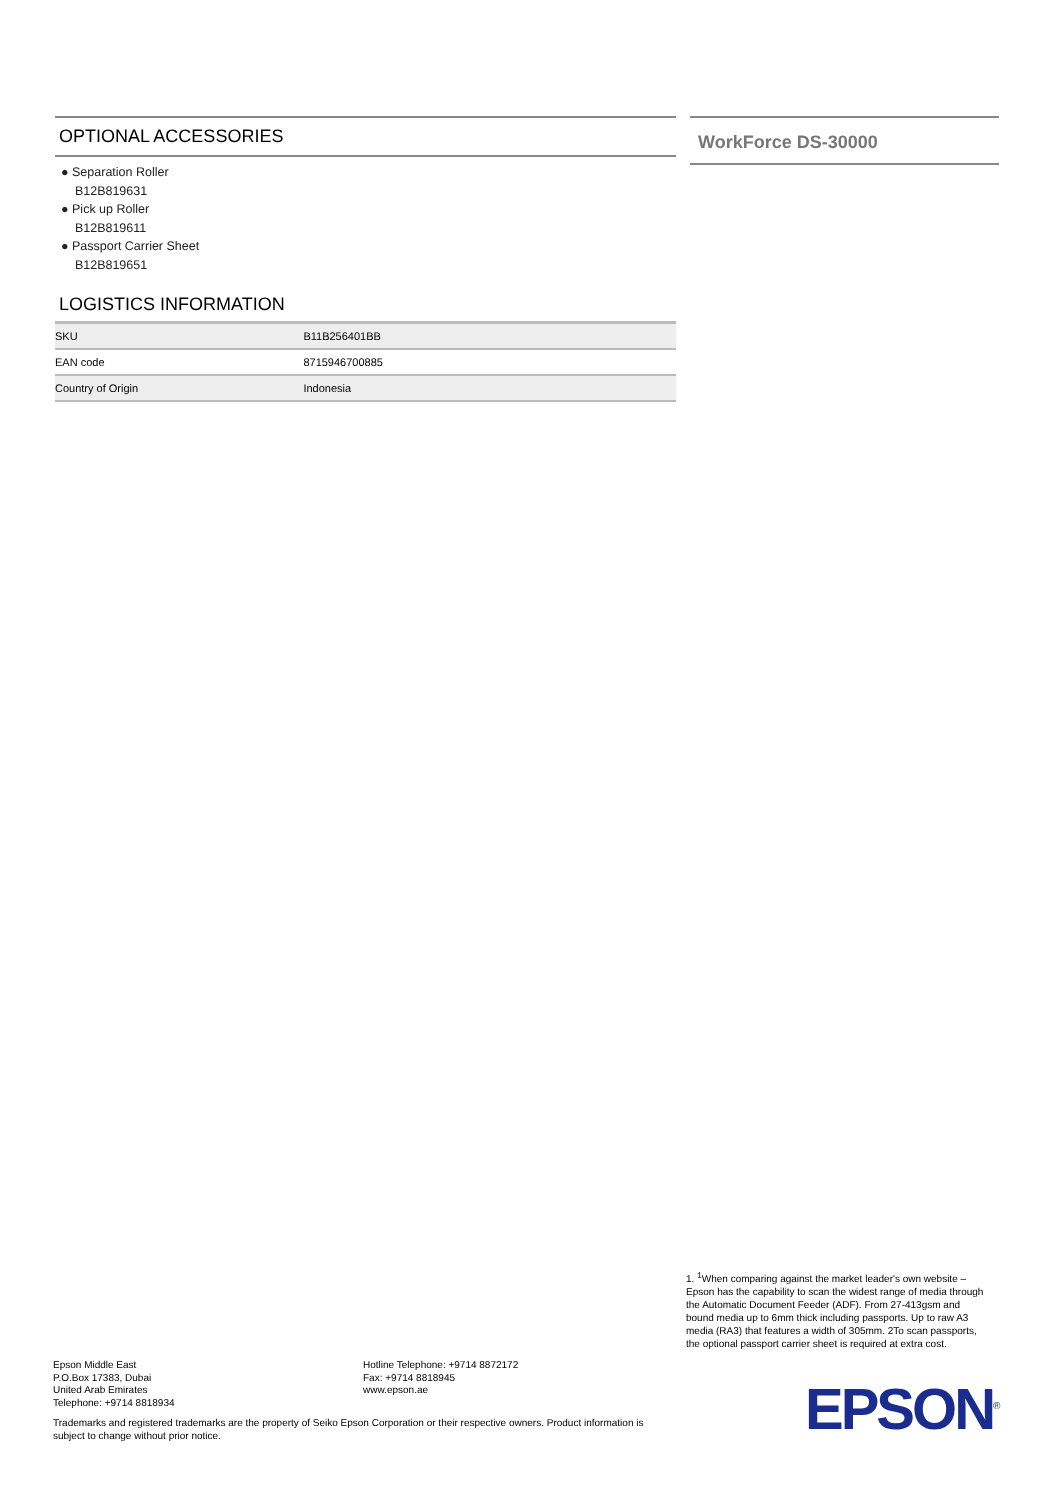OPTIONAL ACCESSORIES
● Separation Roller
B12B819631
● Pick up Roller
B12B819611
● Passport Carrier Sheet
B12B819651
LOGISTICS INFORMATION
| SKU | B11B256401BB |
| EAN code | 8715946700885 |
| Country of Origin | Indonesia |
WorkForce DS-30000
1. <sup>1</sup>When comparing against the market leader's own website – Epson has the capability to scan the widest range of media through the Automatic Document Feeder (ADF). From 27-413gsm and bound media up to 6mm thick including passports. Up to raw A3 media (RA3) that features a width of 305mm. 2To scan passports, the optional passport carrier sheet is required at extra cost.
Epson Middle East
P.O.Box 17383, Dubai
United Arab Emirates
Telephone: +9714 8818934
Hotline Telephone: +9714 8872172
Fax: +9714 8818945
www.epson.ae
Trademarks and registered trademarks are the property of Seiko Epson Corporation or their respective owners. Product information is subject to change without prior notice.
EPSON<sup>®</sup>